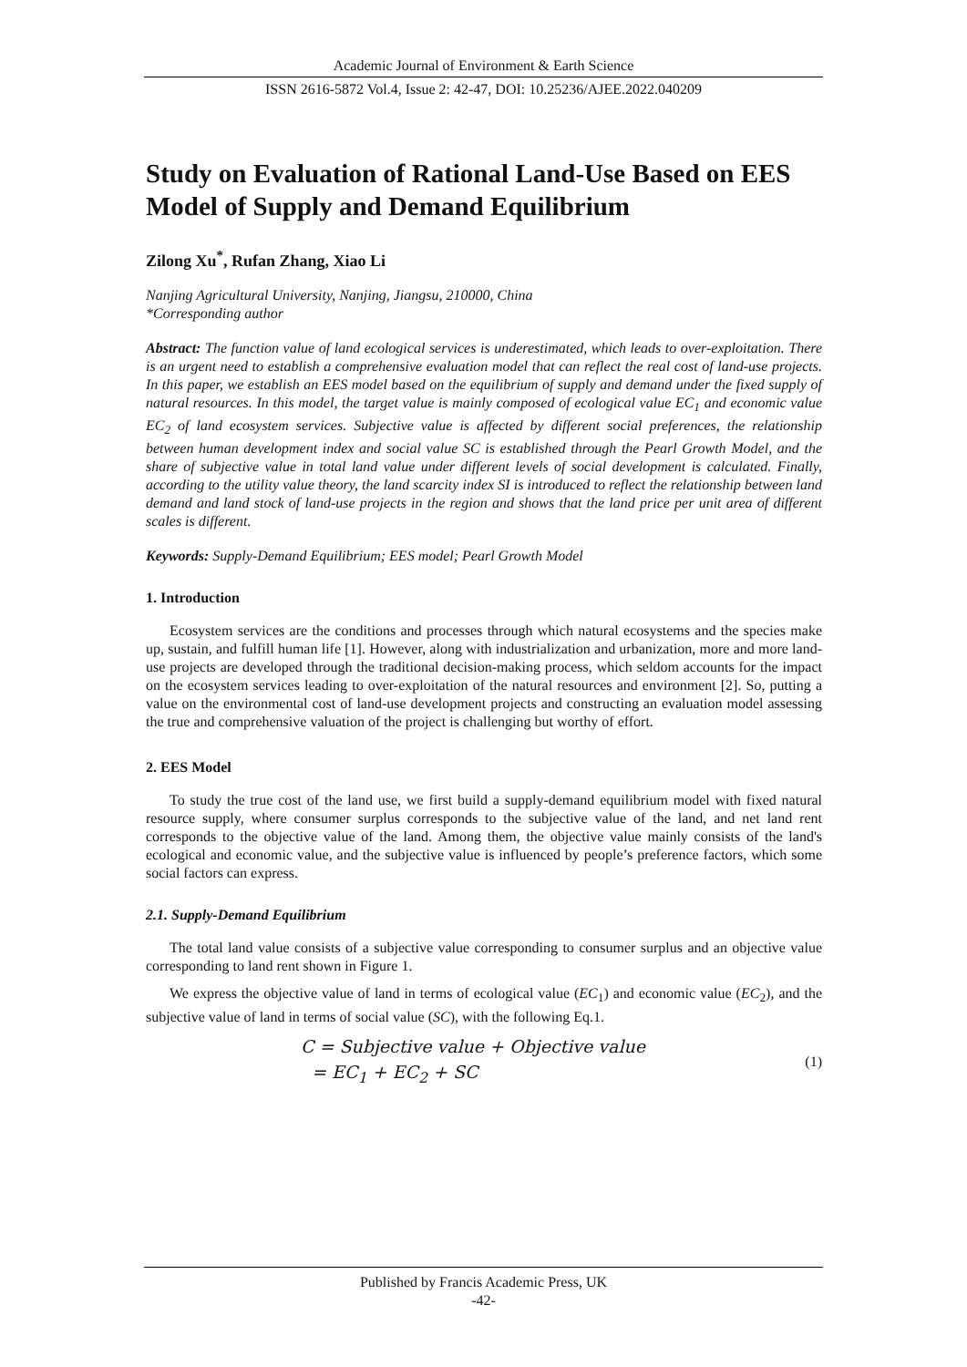Academic Journal of Environment & Earth Science
ISSN 2616-5872 Vol.4, Issue 2: 42-47, DOI: 10.25236/AJEE.2022.040209
Study on Evaluation of Rational Land-Use Based on EES Model of Supply and Demand Equilibrium
Zilong Xu<sup>*</sup>, Rufan Zhang, Xiao Li
Nanjing Agricultural University, Nanjing, Jiangsu, 210000, China
*Corresponding author
Abstract: The function value of land ecological services is underestimated, which leads to over-exploitation. There is an urgent need to establish a comprehensive evaluation model that can reflect the real cost of land-use projects. In this paper, we establish an EES model based on the equilibrium of supply and demand under the fixed supply of natural resources. In this model, the target value is mainly composed of ecological value EC<sub>1</sub> and economic value EC<sub>2</sub> of land ecosystem services. Subjective value is affected by different social preferences, the relationship between human development index and social value SC is established through the Pearl Growth Model, and the share of subjective value in total land value under different levels of social development is calculated. Finally, according to the utility value theory, the land scarcity index SI is introduced to reflect the relationship between land demand and land stock of land-use projects in the region and shows that the land price per unit area of different scales is different.
Keywords: Supply-Demand Equilibrium; EES model; Pearl Growth Model
1. Introduction
Ecosystem services are the conditions and processes through which natural ecosystems and the species make up, sustain, and fulfill human life [1]. However, along with industrialization and urbanization, more and more land-use projects are developed through the traditional decision-making process, which seldom accounts for the impact on the ecosystem services leading to over-exploitation of the natural resources and environment [2]. So, putting a value on the environmental cost of land-use development projects and constructing an evaluation model assessing the true and comprehensive valuation of the project is challenging but worthy of effort.
2. EES Model
To study the true cost of the land use, we first build a supply-demand equilibrium model with fixed natural resource supply, where consumer surplus corresponds to the subjective value of the land, and net land rent corresponds to the objective value of the land. Among them, the objective value mainly consists of the land's ecological and economic value, and the subjective value is influenced by people’s preference factors, which some social factors can express.
2.1. Supply-Demand Equilibrium
The total land value consists of a subjective value corresponding to consumer surplus and an objective value corresponding to land rent shown in Figure 1.
We express the objective value of land in terms of ecological value (EC<sub>1</sub>) and economic value (EC<sub>2</sub>), and the subjective value of land in terms of social value (SC), with the following Eq.1.
C = Subjective value + Objective value
= EC<sub>1</sub> + EC<sub>2</sub> + SC
(1)
Published by Francis Academic Press, UK
-42-